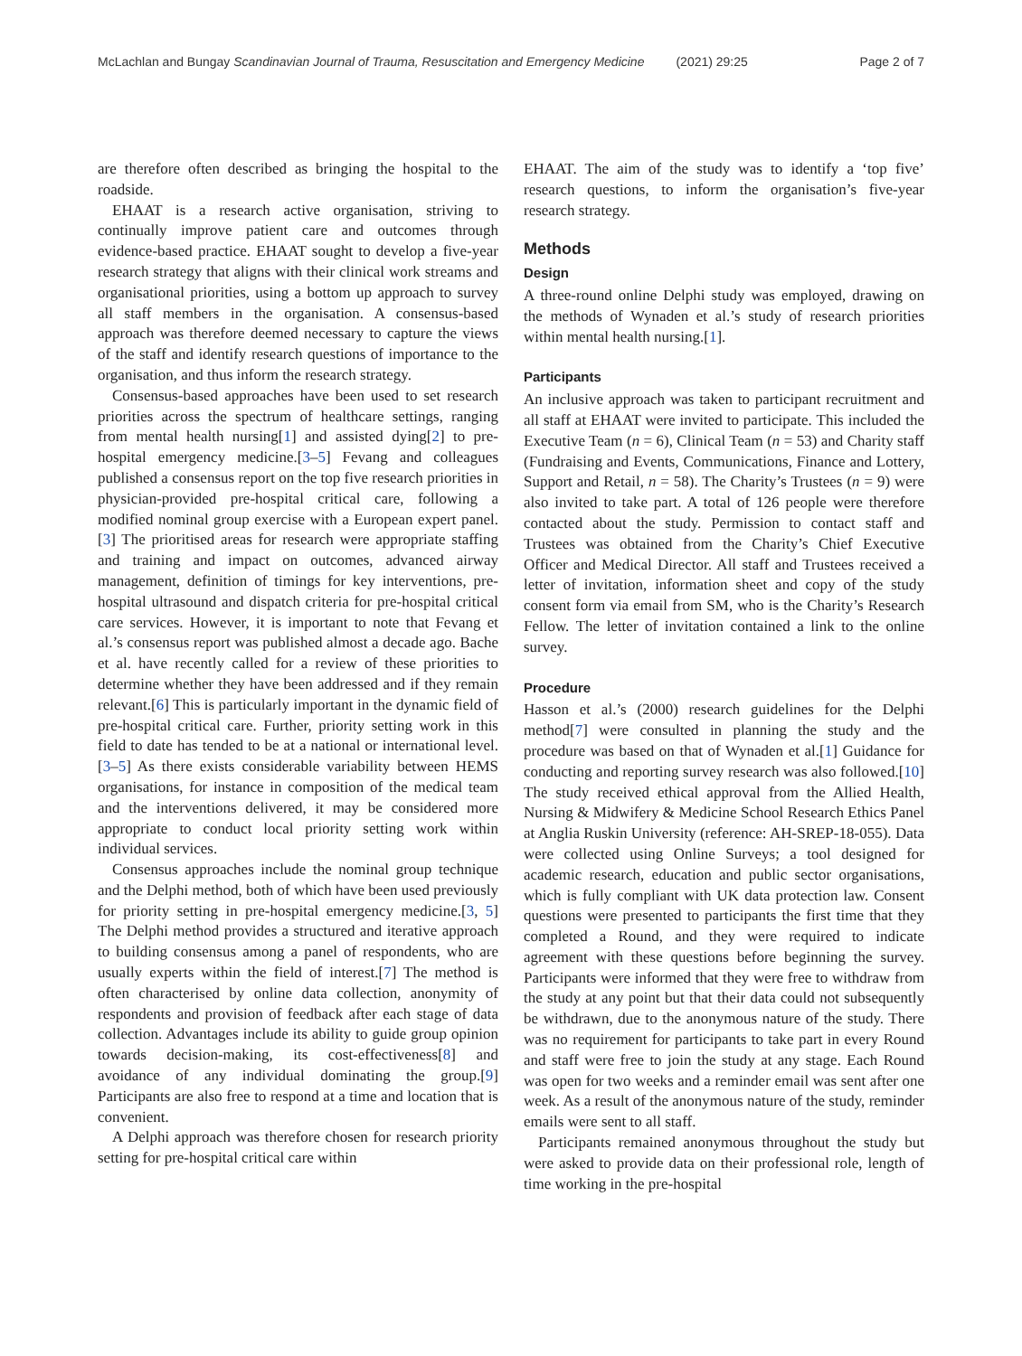McLachlan and Bungay Scandinavian Journal of Trauma, Resuscitation and Emergency Medicine (2021) 29:25 Page 2 of 7
are therefore often described as bringing the hospital to the roadside.
EHAAT is a research active organisation, striving to continually improve patient care and outcomes through evidence-based practice. EHAAT sought to develop a five-year research strategy that aligns with their clinical work streams and organisational priorities, using a bottom up approach to survey all staff members in the organisation. A consensus-based approach was therefore deemed necessary to capture the views of the staff and identify research questions of importance to the organisation, and thus inform the research strategy.
Consensus-based approaches have been used to set research priorities across the spectrum of healthcare settings, ranging from mental health nursing[1] and assisted dying[2] to pre-hospital emergency medicine.[3–5] Fevang and colleagues published a consensus report on the top five research priorities in physician-provided pre-hospital critical care, following a modified nominal group exercise with a European expert panel.[3] The prioritised areas for research were appropriate staffing and training and impact on outcomes, advanced airway management, definition of timings for key interventions, pre-hospital ultrasound and dispatch criteria for pre-hospital critical care services. However, it is important to note that Fevang et al.’s consensus report was published almost a decade ago. Bache et al. have recently called for a review of these priorities to determine whether they have been addressed and if they remain relevant.[6] This is particularly important in the dynamic field of pre-hospital critical care. Further, priority setting work in this field to date has tended to be at a national or international level.[3–5] As there exists considerable variability between HEMS organisations, for instance in composition of the medical team and the interventions delivered, it may be considered more appropriate to conduct local priority setting work within individual services.
Consensus approaches include the nominal group technique and the Delphi method, both of which have been used previously for priority setting in pre-hospital emergency medicine.[3, 5] The Delphi method provides a structured and iterative approach to building consensus among a panel of respondents, who are usually experts within the field of interest.[7] The method is often characterised by online data collection, anonymity of respondents and provision of feedback after each stage of data collection. Advantages include its ability to guide group opinion towards decision-making, its cost-effectiveness[8] and avoidance of any individual dominating the group.[9] Participants are also free to respond at a time and location that is convenient.
A Delphi approach was therefore chosen for research priority setting for pre-hospital critical care within
EHAAT. The aim of the study was to identify a ‘top five’ research questions, to inform the organisation’s five-year research strategy.
Methods
Design
A three-round online Delphi study was employed, drawing on the methods of Wynaden et al.’s study of research priorities within mental health nursing.[1].
Participants
An inclusive approach was taken to participant recruitment and all staff at EHAAT were invited to participate. This included the Executive Team (n = 6), Clinical Team (n = 53) and Charity staff (Fundraising and Events, Communications, Finance and Lottery, Support and Retail, n = 58). The Charity’s Trustees (n = 9) were also invited to take part. A total of 126 people were therefore contacted about the study. Permission to contact staff and Trustees was obtained from the Charity’s Chief Executive Officer and Medical Director. All staff and Trustees received a letter of invitation, information sheet and copy of the study consent form via email from SM, who is the Charity’s Research Fellow. The letter of invitation contained a link to the online survey.
Procedure
Hasson et al.’s (2000) research guidelines for the Delphi method[7] were consulted in planning the study and the procedure was based on that of Wynaden et al.[1] Guidance for conducting and reporting survey research was also followed.[10] The study received ethical approval from the Allied Health, Nursing & Midwifery & Medicine School Research Ethics Panel at Anglia Ruskin University (reference: AH-SREP-18-055). Data were collected using Online Surveys; a tool designed for academic research, education and public sector organisations, which is fully compliant with UK data protection law. Consent questions were presented to participants the first time that they completed a Round, and they were required to indicate agreement with these questions before beginning the survey. Participants were informed that they were free to withdraw from the study at any point but that their data could not subsequently be withdrawn, due to the anonymous nature of the study. There was no requirement for participants to take part in every Round and staff were free to join the study at any stage. Each Round was open for two weeks and a reminder email was sent after one week. As a result of the anonymous nature of the study, reminder emails were sent to all staff.
Participants remained anonymous throughout the study but were asked to provide data on their professional role, length of time working in the pre-hospital